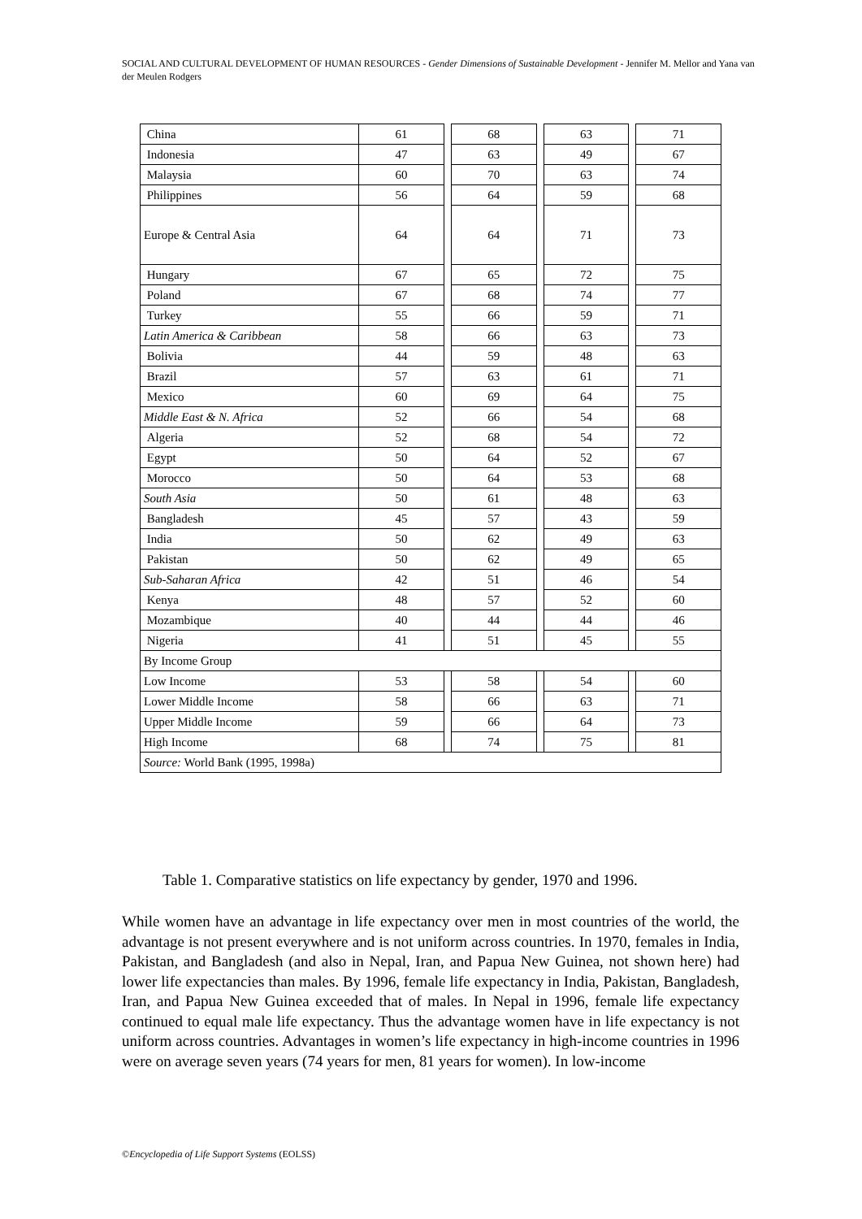SOCIAL AND CULTURAL DEVELOPMENT OF HUMAN RESOURCES - Gender Dimensions of Sustainable Development - Jennifer M. Mellor and Yana van der Meulen Rodgers
| China | 61 | | 68 | | 63 | | 71 |
| Indonesia | 47 | | 63 | | 49 | | 67 |
| Malaysia | 60 | | 70 | | 63 | | 74 |
| Philippines | 56 | | 64 | | 59 | | 68 |
| Europe & Central Asia | 64 | | 64 | | 71 | | 73 |
| Hungary | 67 | | 65 | | 72 | | 75 |
| Poland | 67 | | 68 | | 74 | | 77 |
| Turkey | 55 | | 66 | | 59 | | 71 |
| Latin America & Caribbean | 58 | | 66 | | 63 | | 73 |
| Bolivia | 44 | | 59 | | 48 | | 63 |
| Brazil | 57 | | 63 | | 61 | | 71 |
| Mexico | 60 | | 69 | | 64 | | 75 |
| Middle East & N. Africa | 52 | | 66 | | 54 | | 68 |
| Algeria | 52 | | 68 | | 54 | | 72 |
| Egypt | 50 | | 64 | | 52 | | 67 |
| Morocco | 50 | | 64 | | 53 | | 68 |
| South Asia | 50 | | 61 | | 48 | | 63 |
| Bangladesh | 45 | | 57 | | 43 | | 59 |
| India | 50 | | 62 | | 49 | | 63 |
| Pakistan | 50 | | 62 | | 49 | | 65 |
| Sub-Saharan Africa | 42 | | 51 | | 46 | | 54 |
| Kenya | 48 | | 57 | | 52 | | 60 |
| Mozambique | 40 | | 44 | | 44 | | 46 |
| Nigeria | 41 | | 51 | | 45 | | 55 |
| By Income Group | | | | | | | |
| Low Income | 53 | | 58 | | 54 | | 60 |
| Lower Middle Income | 58 | | 66 | | 63 | | 71 |
| Upper Middle Income | 59 | | 66 | | 64 | | 73 |
| High Income | 68 | | 74 | | 75 | | 81 |
| Source: World Bank (1995, 1998a) | | | | | | | |
Table 1. Comparative statistics on life expectancy by gender, 1970 and 1996.
While women have an advantage in life expectancy over men in most countries of the world, the advantage is not present everywhere and is not uniform across countries. In 1970, females in India, Pakistan, and Bangladesh (and also in Nepal, Iran, and Papua New Guinea, not shown here) had lower life expectancies than males. By 1996, female life expectancy in India, Pakistan, Bangladesh, Iran, and Papua New Guinea exceeded that of males. In Nepal in 1996, female life expectancy continued to equal male life expectancy. Thus the advantage women have in life expectancy is not uniform across countries. Advantages in women’s life expectancy in high-income countries in 1996 were on average seven years (74 years for men, 81 years for women). In low-income
©Encyclopedia of Life Support Systems (EOLSS)